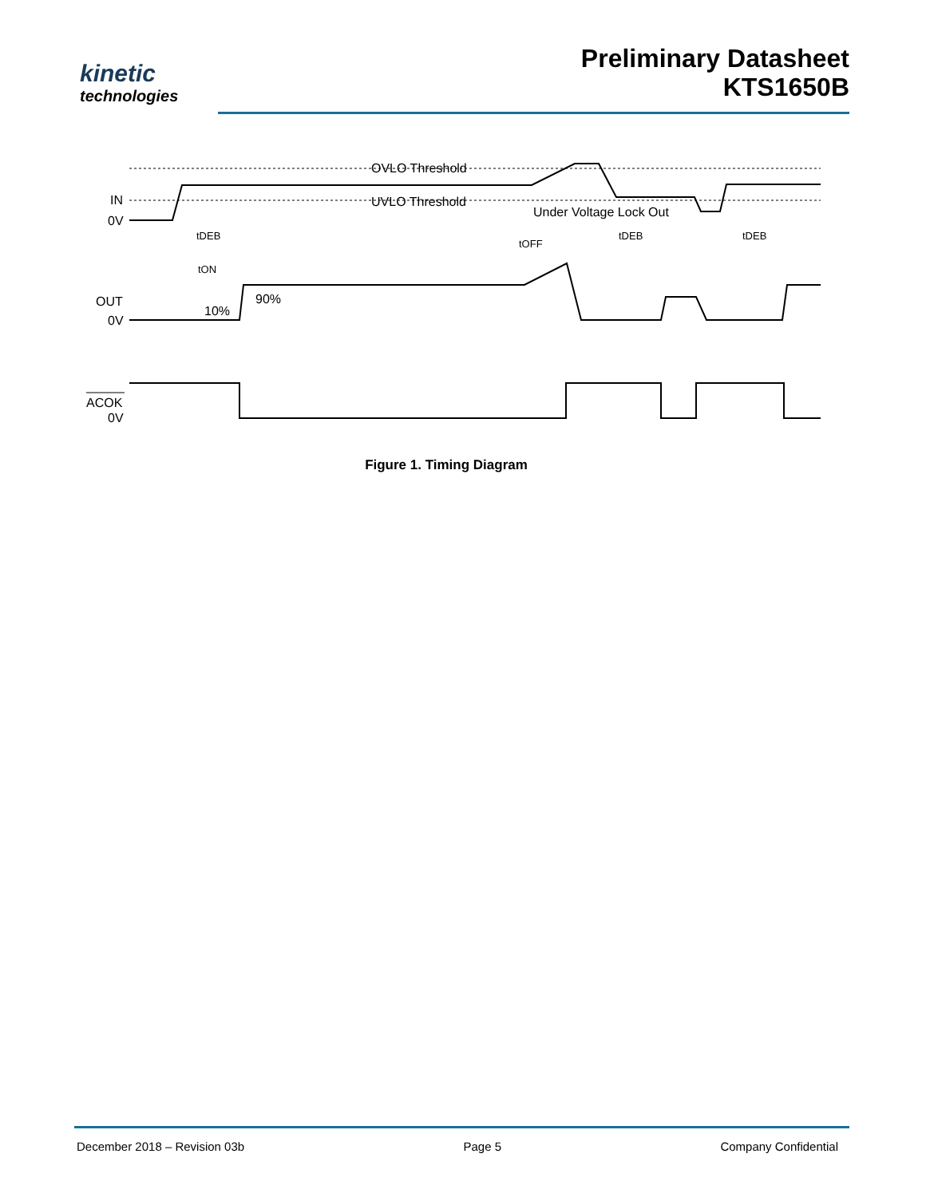kinetic
technologies
Preliminary Datasheet
KTS1650B
IN
0V
OUT
0V
ACOK
0V
OVLO Threshold
UVLO Threshold
Under Voltage Lock Out
tDEB
tOFF
tDEB
tDEB
tON
90%
10%
Figure 1. Timing Diagram
December 2018 – Revision 03b Page 5 Company Confidential